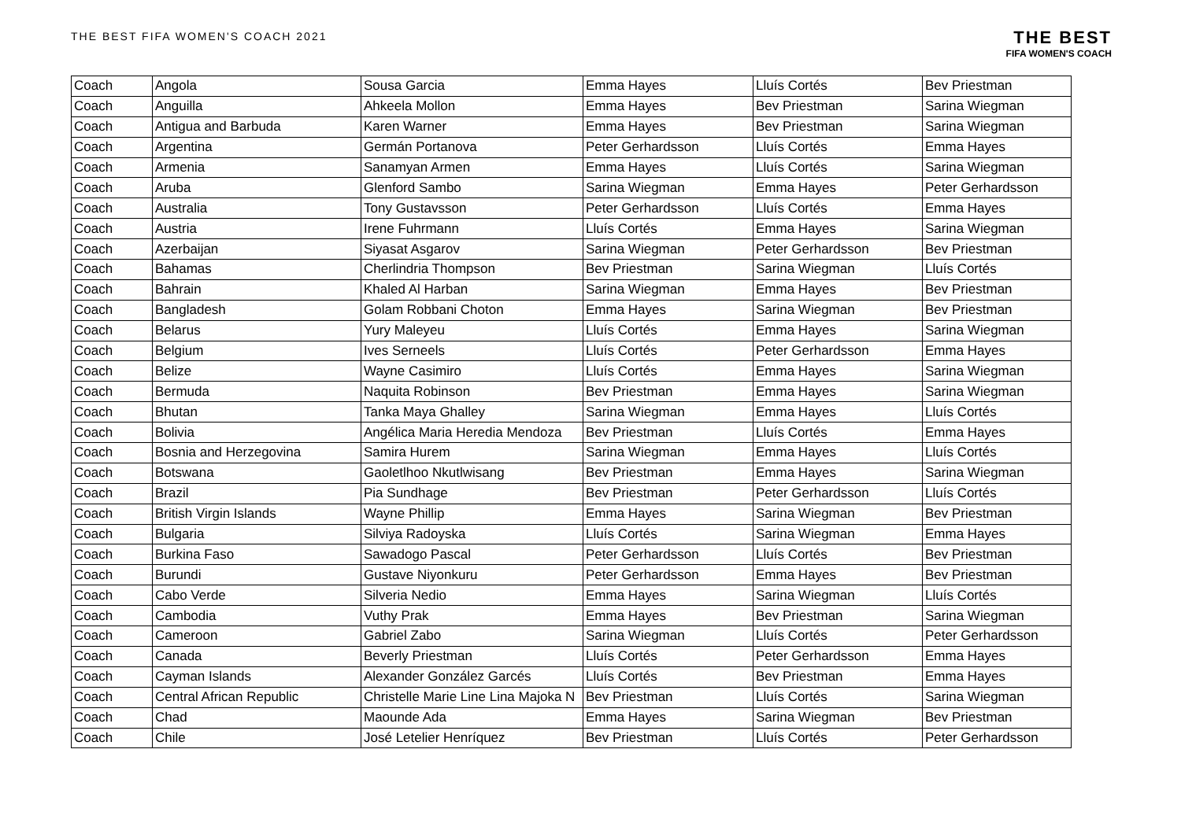THE BEST FIFA WOMEN'S COACH 2021
THE BEST
FIFA WOMEN'S COACH
| Coach | Angola | Sousa Garcia | Emma Hayes | Lluís Cortés | Bev Priestman |
| Coach | Anguilla | Ahkeela Mollon | Emma Hayes | Bev Priestman | Sarina Wiegman |
| Coach | Antigua and Barbuda | Karen Warner | Emma Hayes | Bev Priestman | Sarina Wiegman |
| Coach | Argentina | Germán Portanova | Peter Gerhardsson | Lluís Cortés | Emma Hayes |
| Coach | Armenia | Sanamyan Armen | Emma Hayes | Lluís Cortés | Sarina Wiegman |
| Coach | Aruba | Glenford Sambo | Sarina Wiegman | Emma Hayes | Peter Gerhardsson |
| Coach | Australia | Tony Gustavsson | Peter Gerhardsson | Lluís Cortés | Emma Hayes |
| Coach | Austria | Irene Fuhrmann | Lluís Cortés | Emma Hayes | Sarina Wiegman |
| Coach | Azerbaijan | Siyasat Asgarov | Sarina Wiegman | Peter Gerhardsson | Bev Priestman |
| Coach | Bahamas | Cherlindria Thompson | Bev Priestman | Sarina Wiegman | Lluís Cortés |
| Coach | Bahrain | Khaled Al Harban | Sarina Wiegman | Emma Hayes | Bev Priestman |
| Coach | Bangladesh | Golam Robbani Choton | Emma Hayes | Sarina Wiegman | Bev Priestman |
| Coach | Belarus | Yury Maleyeu | Lluís Cortés | Emma Hayes | Sarina Wiegman |
| Coach | Belgium | Ives Serneels | Lluís Cortés | Peter Gerhardsson | Emma Hayes |
| Coach | Belize | Wayne Casimiro | Lluís Cortés | Emma Hayes | Sarina Wiegman |
| Coach | Bermuda | Naquita Robinson | Bev Priestman | Emma Hayes | Sarina Wiegman |
| Coach | Bhutan | Tanka Maya Ghalley | Sarina Wiegman | Emma Hayes | Lluís Cortés |
| Coach | Bolivia | Angélica Maria Heredia Mendoza | Bev Priestman | Lluís Cortés | Emma Hayes |
| Coach | Bosnia and Herzegovina | Samira Hurem | Sarina Wiegman | Emma Hayes | Lluís Cortés |
| Coach | Botswana | Gaoletlhoo Nkutlwisang | Bev Priestman | Emma Hayes | Sarina Wiegman |
| Coach | Brazil | Pia Sundhage | Bev Priestman | Peter Gerhardsson | Lluís Cortés |
| Coach | British Virgin Islands | Wayne Phillip | Emma Hayes | Sarina Wiegman | Bev Priestman |
| Coach | Bulgaria | Silviya Radoyska | Lluís Cortés | Sarina Wiegman | Emma Hayes |
| Coach | Burkina Faso | Sawadogo Pascal | Peter Gerhardsson | Lluís Cortés | Bev Priestman |
| Coach | Burundi | Gustave Niyonkuru | Peter Gerhardsson | Emma Hayes | Bev Priestman |
| Coach | Cabo Verde | Silveria Nedio | Emma Hayes | Sarina Wiegman | Lluís Cortés |
| Coach | Cambodia | Vuthy Prak | Emma Hayes | Bev Priestman | Sarina Wiegman |
| Coach | Cameroon | Gabriel Zabo | Sarina Wiegman | Lluís Cortés | Peter Gerhardsson |
| Coach | Canada | Beverly Priestman | Lluís Cortés | Peter Gerhardsson | Emma Hayes |
| Coach | Cayman Islands | Alexander González Garcés | Lluís Cortés | Bev Priestman | Emma Hayes |
| Coach | Central African Republic | Christelle Marie Line Lina Majoka N | Bev Priestman | Lluís Cortés | Sarina Wiegman |
| Coach | Chad | Maounde Ada | Emma Hayes | Sarina Wiegman | Bev Priestman |
| Coach | Chile | José Letelier Henríquez | Bev Priestman | Lluís Cortés | Peter Gerhardsson |